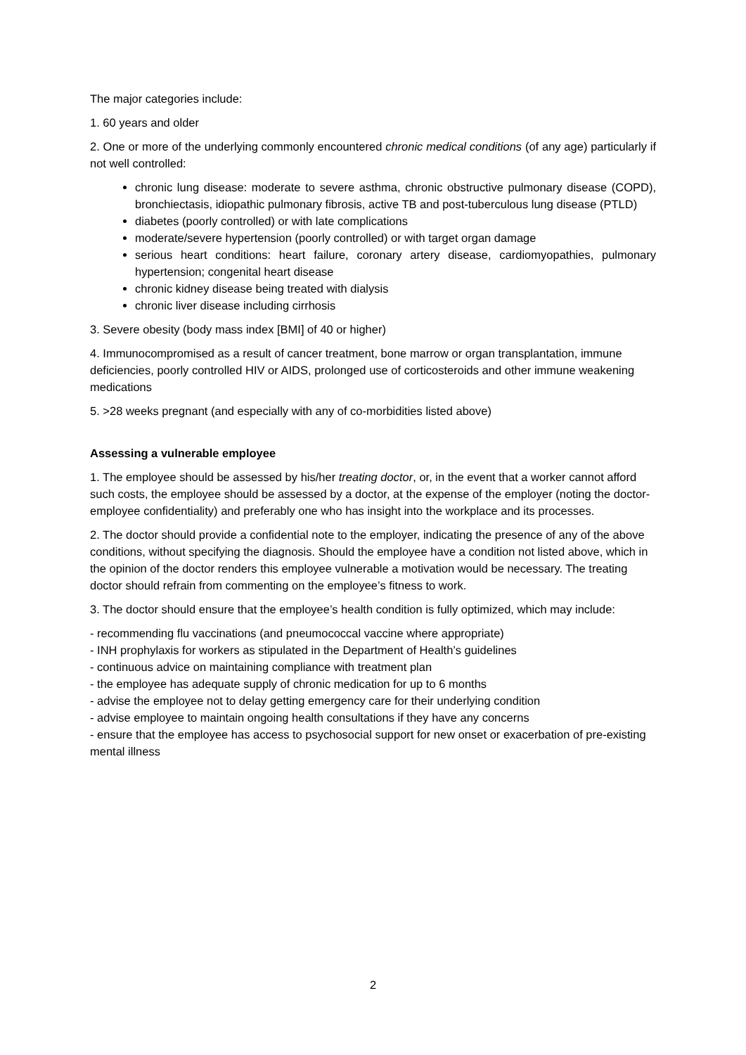The major categories include:
1. 60 years and older
2. One or more of the underlying commonly encountered chronic medical conditions (of any age) particularly if not well controlled:
chronic lung disease: moderate to severe asthma, chronic obstructive pulmonary disease (COPD), bronchiectasis, idiopathic pulmonary fibrosis, active TB and post-tuberculous lung disease (PTLD)
diabetes (poorly controlled) or with late complications
moderate/severe hypertension (poorly controlled) or with target organ damage
serious heart conditions: heart failure, coronary artery disease, cardiomyopathies, pulmonary hypertension; congenital heart disease
chronic kidney disease being treated with dialysis
chronic liver disease including cirrhosis
3. Severe obesity (body mass index [BMI] of 40 or higher)
4. Immunocompromised as a result of cancer treatment, bone marrow or organ transplantation, immune deficiencies, poorly controlled HIV or AIDS, prolonged use of corticosteroids and other immune weakening medications
5. >28 weeks pregnant (and especially with any of co-morbidities listed above)
Assessing a vulnerable employee
1. The employee should be assessed by his/her treating doctor, or, in the event that a worker cannot afford such costs, the employee should be assessed by a doctor, at the expense of the employer (noting the doctor-employee confidentiality) and preferably one who has insight into the workplace and its processes.
2. The doctor should provide a confidential note to the employer, indicating the presence of any of the above conditions, without specifying the diagnosis. Should the employee have a condition not listed above, which in the opinion of the doctor renders this employee vulnerable a motivation would be necessary. The treating doctor should refrain from commenting on the employee’s fitness to work.
3. The doctor should ensure that the employee’s health condition is fully optimized, which may include:
- recommending flu vaccinations (and pneumococcal vaccine where appropriate)
- INH prophylaxis for workers as stipulated in the Department of Health’s guidelines
- continuous advice on maintaining compliance with treatment plan
- the employee has adequate supply of chronic medication for up to 6 months
- advise the employee not to delay getting emergency care for their underlying condition
- advise employee to maintain ongoing health consultations if they have any concerns
- ensure that the employee has access to psychosocial support for new onset or exacerbation of pre-existing mental illness
2